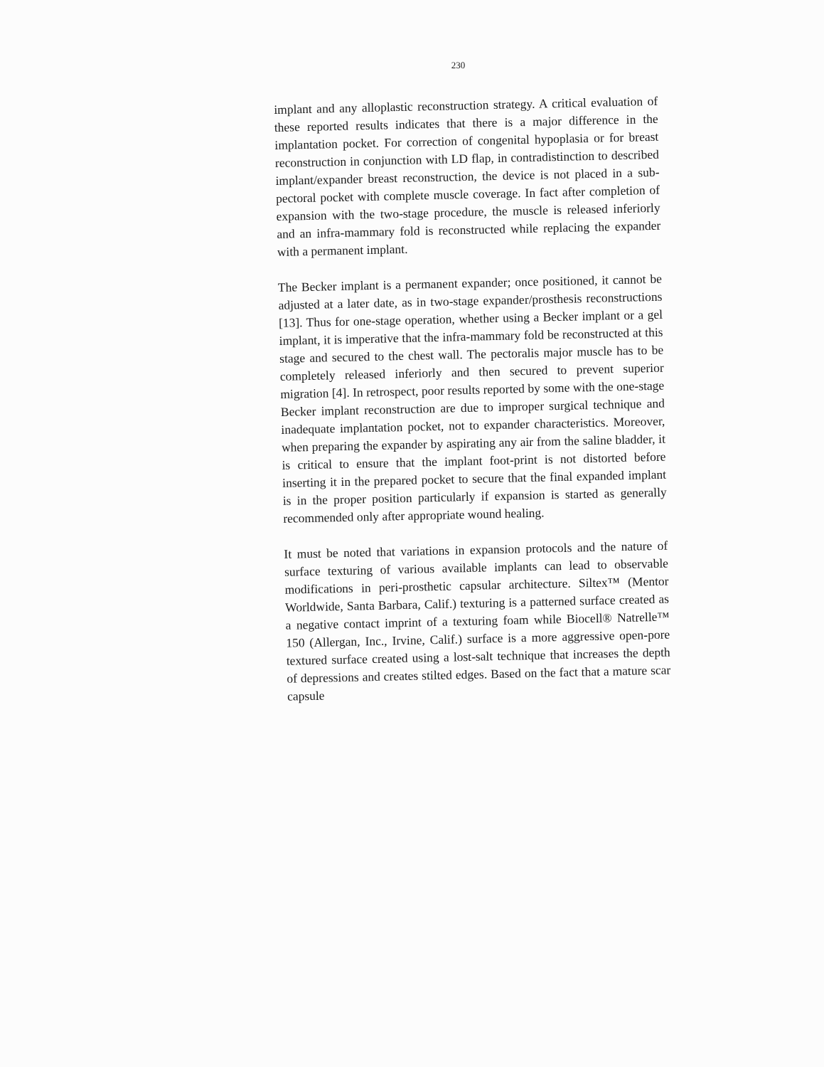230
implant and any alloplastic reconstruction strategy. A critical evaluation of these reported results indicates that there is a major difference in the implantation pocket. For correction of congenital hypoplasia or for breast reconstruction in conjunction with LD flap, in contradistinction to described implant/expander breast reconstruction, the device is not placed in a sub-pectoral pocket with complete muscle coverage. In fact after completion of expansion with the two-stage procedure, the muscle is released inferiorly and an infra-mammary fold is reconstructed while replacing the expander with a permanent implant.
The Becker implant is a permanent expander; once positioned, it cannot be adjusted at a later date, as in two-stage expander/prosthesis reconstructions [13]. Thus for one-stage operation, whether using a Becker implant or a gel implant, it is imperative that the infra-mammary fold be reconstructed at this stage and secured to the chest wall. The pectoralis major muscle has to be completely released inferiorly and then secured to prevent superior migration [4]. In retrospect, poor results reported by some with the one-stage Becker implant reconstruction are due to improper surgical technique and inadequate implantation pocket, not to expander characteristics. Moreover, when preparing the expander by aspirating any air from the saline bladder, it is critical to ensure that the implant foot-print is not distorted before inserting it in the prepared pocket to secure that the final expanded implant is in the proper position particularly if expansion is started as generally recommended only after appropriate wound healing.
It must be noted that variations in expansion protocols and the nature of surface texturing of various available implants can lead to observable modifications in peri-prosthetic capsular architecture. Siltex™ (Mentor Worldwide, Santa Barbara, Calif.) texturing is a patterned surface created as a negative contact imprint of a texturing foam while Biocell® Natrelle™ 150 (Allergan, Inc., Irvine, Calif.) surface is a more aggressive open-pore textured surface created using a lost-salt technique that increases the depth of depressions and creates stilted edges. Based on the fact that a mature scar capsule